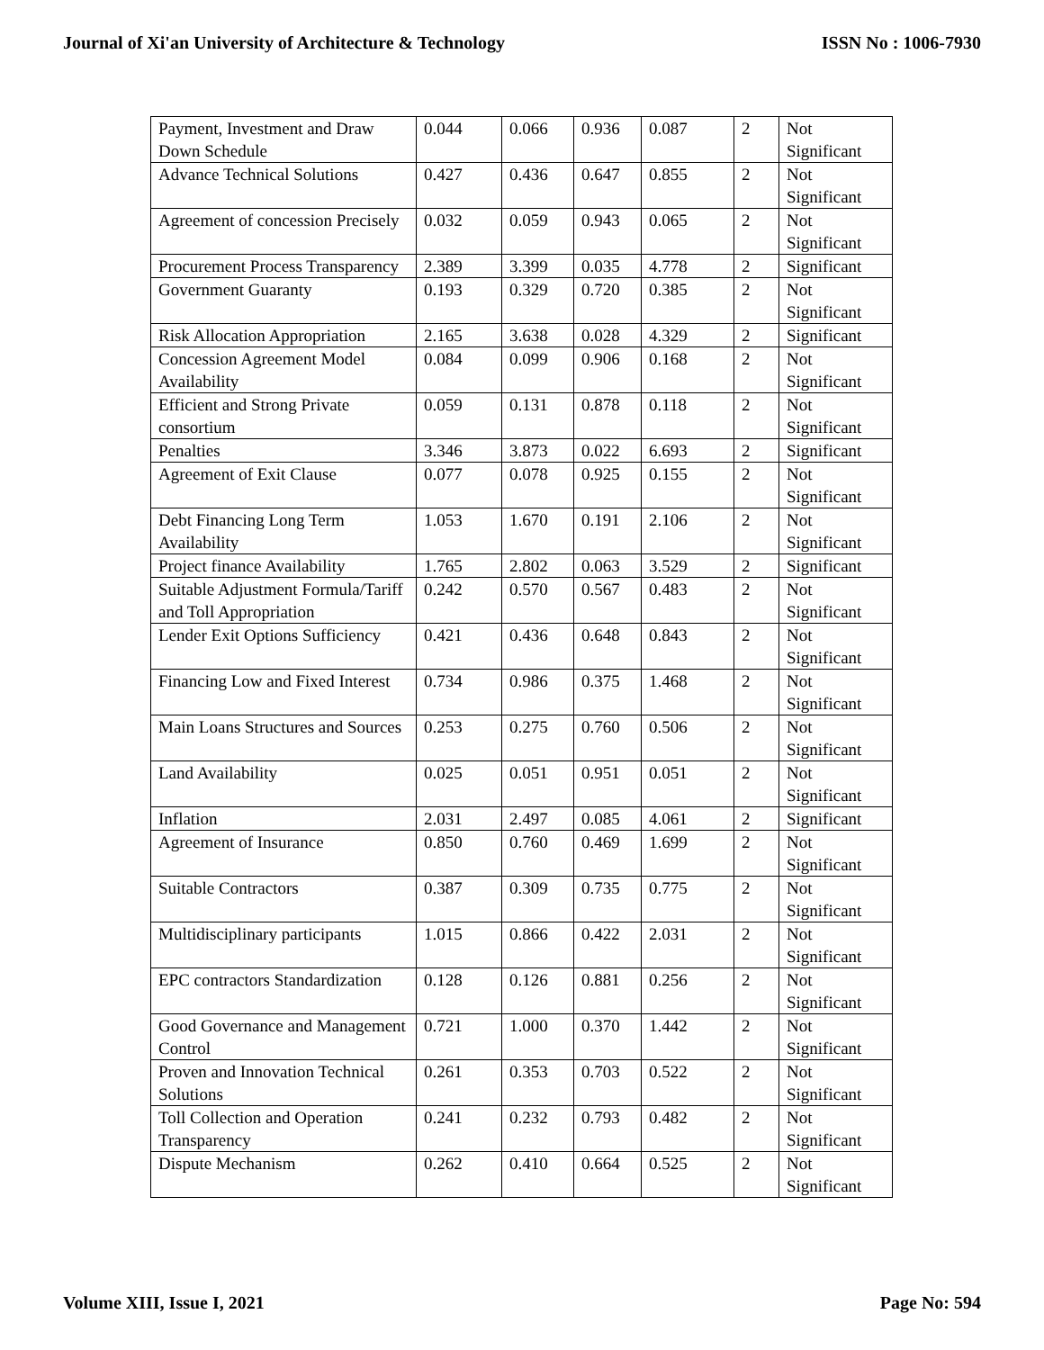Journal of Xi'an University of Architecture & Technology ISSN No : 1006-7930
| Payment, Investment and Draw Down Schedule | 0.044 | 0.066 | 0.936 | 0.087 | 2 | Not Significant |
| Advance Technical Solutions | 0.427 | 0.436 | 0.647 | 0.855 | 2 | Not Significant |
| Agreement of concession Precisely | 0.032 | 0.059 | 0.943 | 0.065 | 2 | Not Significant |
| Procurement Process Transparency | 2.389 | 3.399 | 0.035 | 4.778 | 2 | Significant |
| Government Guaranty | 0.193 | 0.329 | 0.720 | 0.385 | 2 | Not Significant |
| Risk Allocation Appropriation | 2.165 | 3.638 | 0.028 | 4.329 | 2 | Significant |
| Concession Agreement Model Availability | 0.084 | 0.099 | 0.906 | 0.168 | 2 | Not Significant |
| Efficient and Strong Private consortium | 0.059 | 0.131 | 0.878 | 0.118 | 2 | Not Significant |
| Penalties | 3.346 | 3.873 | 0.022 | 6.693 | 2 | Significant |
| Agreement of Exit Clause | 0.077 | 0.078 | 0.925 | 0.155 | 2 | Not Significant |
| Debt Financing Long Term Availability | 1.053 | 1.670 | 0.191 | 2.106 | 2 | Not Significant |
| Project finance Availability | 1.765 | 2.802 | 0.063 | 3.529 | 2 | Significant |
| Suitable Adjustment Formula/Tariff and Toll Appropriation | 0.242 | 0.570 | 0.567 | 0.483 | 2 | Not Significant |
| Lender Exit Options Sufficiency | 0.421 | 0.436 | 0.648 | 0.843 | 2 | Not Significant |
| Financing Low and Fixed Interest | 0.734 | 0.986 | 0.375 | 1.468 | 2 | Not Significant |
| Main Loans Structures and Sources | 0.253 | 0.275 | 0.760 | 0.506 | 2 | Not Significant |
| Land Availability | 0.025 | 0.051 | 0.951 | 0.051 | 2 | Not Significant |
| Inflation | 2.031 | 2.497 | 0.085 | 4.061 | 2 | Significant |
| Agreement of Insurance | 0.850 | 0.760 | 0.469 | 1.699 | 2 | Not Significant |
| Suitable Contractors | 0.387 | 0.309 | 0.735 | 0.775 | 2 | Not Significant |
| Multidisciplinary participants | 1.015 | 0.866 | 0.422 | 2.031 | 2 | Not Significant |
| EPC contractors Standardization | 0.128 | 0.126 | 0.881 | 0.256 | 2 | Not Significant |
| Good Governance and Management Control | 0.721 | 1.000 | 0.370 | 1.442 | 2 | Not Significant |
| Proven and Innovation Technical Solutions | 0.261 | 0.353 | 0.703 | 0.522 | 2 | Not Significant |
| Toll Collection and Operation Transparency | 0.241 | 0.232 | 0.793 | 0.482 | 2 | Not Significant |
| Dispute Mechanism | 0.262 | 0.410 | 0.664 | 0.525 | 2 | Not Significant |
Volume XIII, Issue I, 2021 Page No: 594